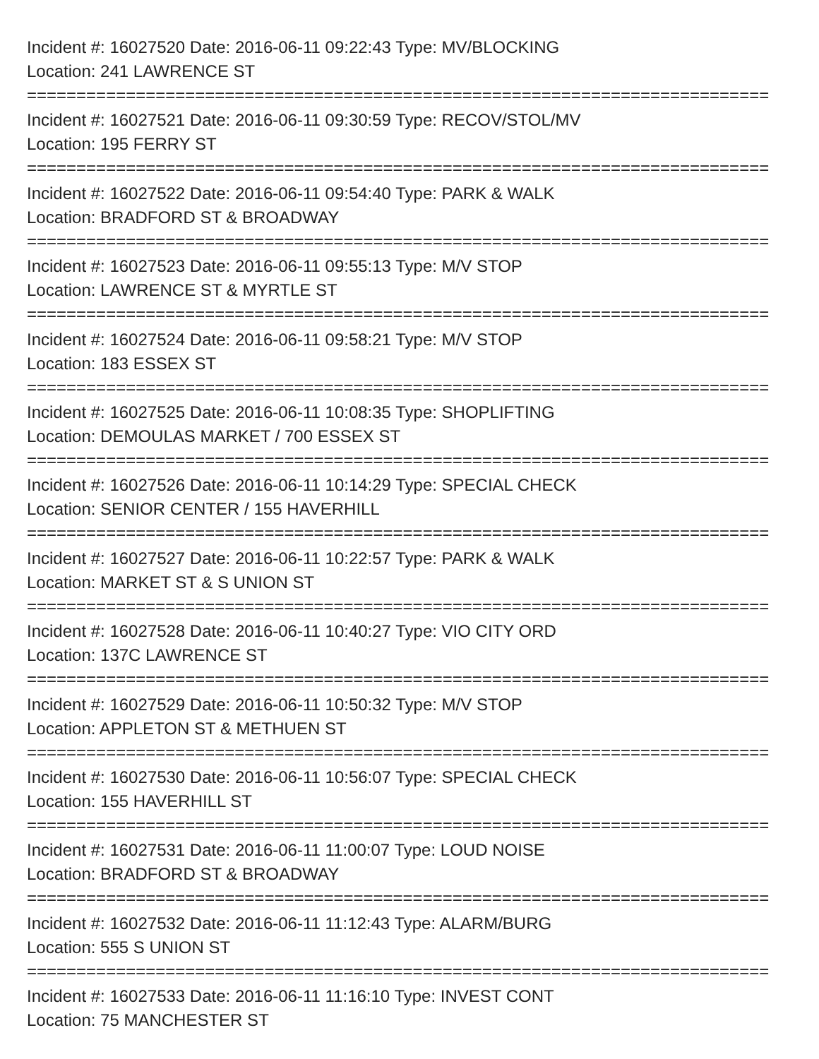Incident #: 16027520 Date: 2016-06-11 09:22:43 Type: MV/BLOCKING
Location: 241 LAWRENCE ST
===========================================================================
Incident #: 16027521 Date: 2016-06-11 09:30:59 Type: RECOV/STOL/MV
Location: 195 FERRY ST
===========================================================================
Incident #: 16027522 Date: 2016-06-11 09:54:40 Type: PARK & WALK
Location: BRADFORD ST & BROADWAY
===========================================================================
Incident #: 16027523 Date: 2016-06-11 09:55:13 Type: M/V STOP
Location: LAWRENCE ST & MYRTLE ST
===========================================================================
Incident #: 16027524 Date: 2016-06-11 09:58:21 Type: M/V STOP
Location: 183 ESSEX ST
===========================================================================
Incident #: 16027525 Date: 2016-06-11 10:08:35 Type: SHOPLIFTING
Location: DEMOULAS MARKET / 700 ESSEX ST
===========================================================================
Incident #: 16027526 Date: 2016-06-11 10:14:29 Type: SPECIAL CHECK
Location: SENIOR CENTER / 155 HAVERHILL
===========================================================================
Incident #: 16027527 Date: 2016-06-11 10:22:57 Type: PARK & WALK
Location: MARKET ST & S UNION ST
===========================================================================
Incident #: 16027528 Date: 2016-06-11 10:40:27 Type: VIO CITY ORD
Location: 137C LAWRENCE ST
===========================================================================
Incident #: 16027529 Date: 2016-06-11 10:50:32 Type: M/V STOP
Location: APPLETON ST & METHUEN ST
===========================================================================
Incident #: 16027530 Date: 2016-06-11 10:56:07 Type: SPECIAL CHECK
Location: 155 HAVERHILL ST
===========================================================================
Incident #: 16027531 Date: 2016-06-11 11:00:07 Type: LOUD NOISE
Location: BRADFORD ST & BROADWAY
===========================================================================
Incident #: 16027532 Date: 2016-06-11 11:12:43 Type: ALARM/BURG
Location: 555 S UNION ST
===========================================================================
Incident #: 16027533 Date: 2016-06-11 11:16:10 Type: INVEST CONT
Location: 75 MANCHESTER ST